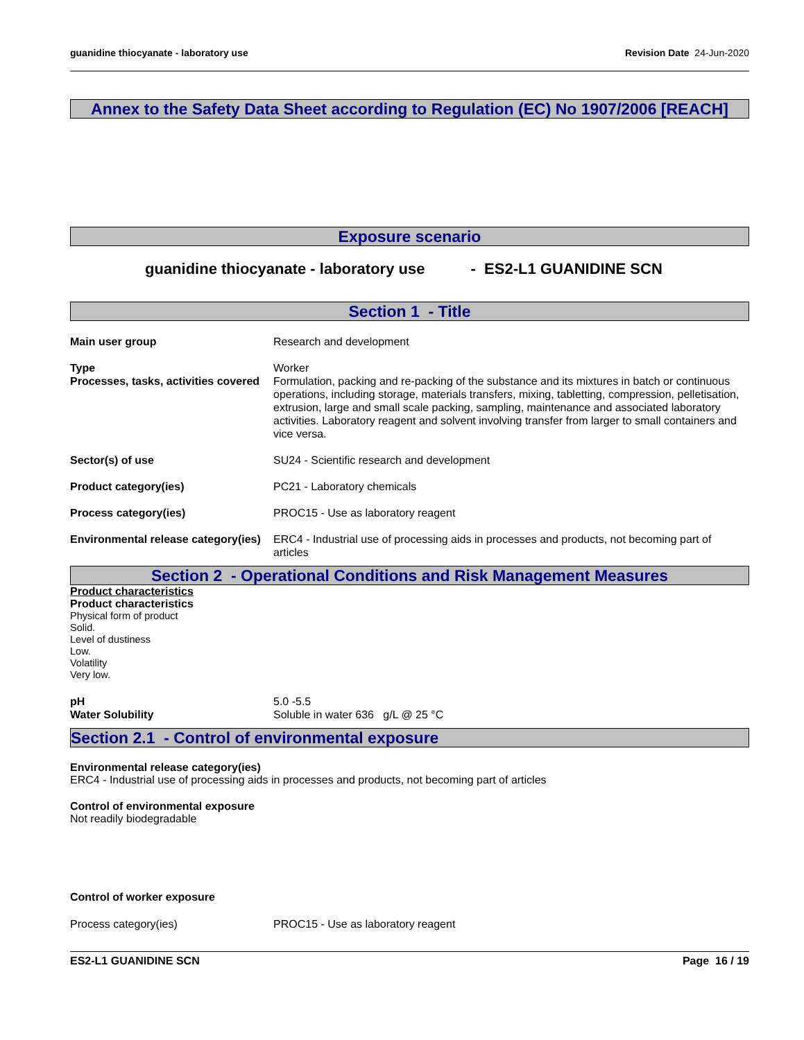guanidine thiocyanate - laboratory use Revision Date 24-Jun-2020
Annex to the Safety Data Sheet according to Regulation (EC) No 1907/2006 [REACH]
Exposure scenario
guanidine thiocyanate - laboratory use - ES2-L1 GUANIDINE SCN
Section 1 - Title
Main user group Research and development
Type Worker
Processes, tasks, activities covered
Formulation, packing and re-packing of the substance and its mixtures in batch or continuous operations, including storage, materials transfers, mixing, tabletting, compression, pelletisation, extrusion, large and small scale packing, sampling, maintenance and associated laboratory activities. Laboratory reagent and solvent involving transfer from larger to small containers and vice versa.
Sector(s) of use SU24 - Scientific research and development
Product category(ies) PC21 - Laboratory chemicals
Process category(ies) PROC15 - Use as laboratory reagent
Environmental release category(ies)
ERC4 - Industrial use of processing aids in processes and products, not becoming part of articles
Section 2 - Operational Conditions and Risk Management Measures
Product characteristics
Product characteristics
Physical form of product
Solid.
Level of dustiness
Low.
Volatility
Very low.
pH 5.0 -5.5
Water Solubility Soluble in water 636 g/L @ 25 °C
Section 2.1 - Control of environmental exposure
Environmental release category(ies)
ERC4 - Industrial use of processing aids in processes and products, not becoming part of articles
Control of environmental exposure
Not readily biodegradable
Control of worker exposure
Process category(ies) PROC15 - Use as laboratory reagent
ES2-L1 GUANIDINE SCN Page 16 / 19